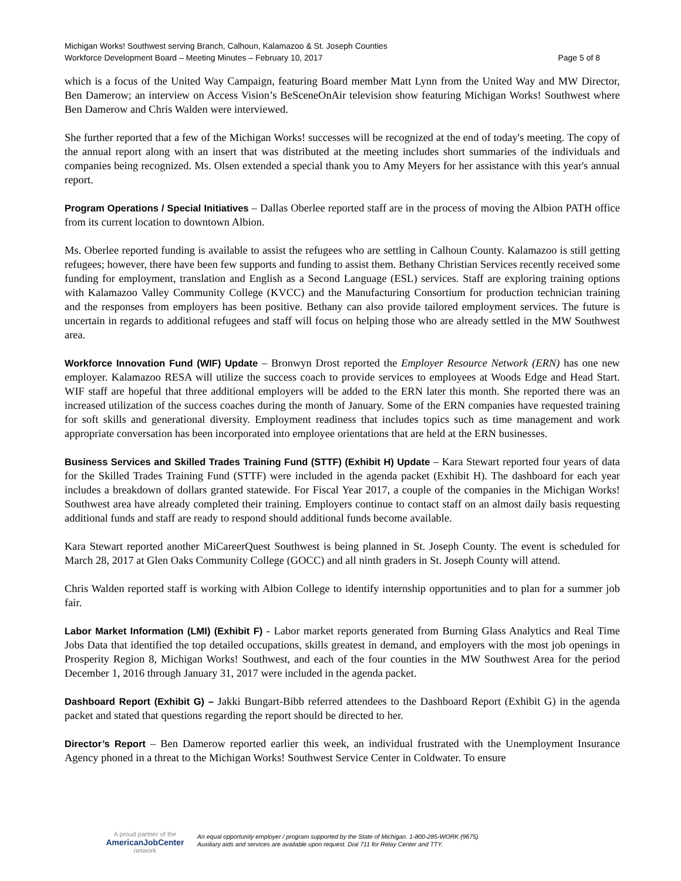Michigan Works! Southwest serving Branch, Calhoun, Kalamazoo & St. Joseph Counties
Workforce Development Board – Meeting Minutes – February 10, 2017 Page 5 of 8
which is a focus of the United Way Campaign, featuring Board member Matt Lynn from the United Way and MW Director, Ben Damerow; an interview on Access Vision’s BeSceneOnAir television show featuring Michigan Works! Southwest where Ben Damerow and Chris Walden were interviewed.
She further reported that a few of the Michigan Works! successes will be recognized at the end of today's meeting. The copy of the annual report along with an insert that was distributed at the meeting includes short summaries of the individuals and companies being recognized. Ms. Olsen extended a special thank you to Amy Meyers for her assistance with this year's annual report.
Program Operations / Special Initiatives – Dallas Oberlee reported staff are in the process of moving the Albion PATH office from its current location to downtown Albion.
Ms. Oberlee reported funding is available to assist the refugees who are settling in Calhoun County. Kalamazoo is still getting refugees; however, there have been few supports and funding to assist them. Bethany Christian Services recently received some funding for employment, translation and English as a Second Language (ESL) services. Staff are exploring training options with Kalamazoo Valley Community College (KVCC) and the Manufacturing Consortium for production technician training and the responses from employers has been positive. Bethany can also provide tailored employment services. The future is uncertain in regards to additional refugees and staff will focus on helping those who are already settled in the MW Southwest area.
Workforce Innovation Fund (WIF) Update – Bronwyn Drost reported the Employer Resource Network (ERN) has one new employer. Kalamazoo RESA will utilize the success coach to provide services to employees at Woods Edge and Head Start. WIF staff are hopeful that three additional employers will be added to the ERN later this month. She reported there was an increased utilization of the success coaches during the month of January. Some of the ERN companies have requested training for soft skills and generational diversity. Employment readiness that includes topics such as time management and work appropriate conversation has been incorporated into employee orientations that are held at the ERN businesses.
Business Services and Skilled Trades Training Fund (STTF) (Exhibit H) Update – Kara Stewart reported four years of data for the Skilled Trades Training Fund (STTF) were included in the agenda packet (Exhibit H). The dashboard for each year includes a breakdown of dollars granted statewide. For Fiscal Year 2017, a couple of the companies in the Michigan Works! Southwest area have already completed their training. Employers continue to contact staff on an almost daily basis requesting additional funds and staff are ready to respond should additional funds become available.
Kara Stewart reported another MiCareerQuest Southwest is being planned in St. Joseph County. The event is scheduled for March 28, 2017 at Glen Oaks Community College (GOCC) and all ninth graders in St. Joseph County will attend.
Chris Walden reported staff is working with Albion College to identify internship opportunities and to plan for a summer job fair.
Labor Market Information (LMI) (Exhibit F) - Labor market reports generated from Burning Glass Analytics and Real Time Jobs Data that identified the top detailed occupations, skills greatest in demand, and employers with the most job openings in Prosperity Region 8, Michigan Works! Southwest, and each of the four counties in the MW Southwest Area for the period December 1, 2016 through January 31, 2017 were included in the agenda packet.
Dashboard Report (Exhibit G) – Jakki Bungart-Bibb referred attendees to the Dashboard Report (Exhibit G) in the agenda packet and stated that questions regarding the report should be directed to her.
Director’s Report – Ben Damerow reported earlier this week, an individual frustrated with the Unemployment Insurance Agency phoned in a threat to the Michigan Works! Southwest Service Center in Coldwater. To ensure
A proud partner of the
AmericanJobCenter
network
An equal opportunity employer / program supported by the State of Michigan. 1-800-285-WORK (9675).
Auxiliary aids and services are available upon request. Dial 711 for Relay Center and TTY.